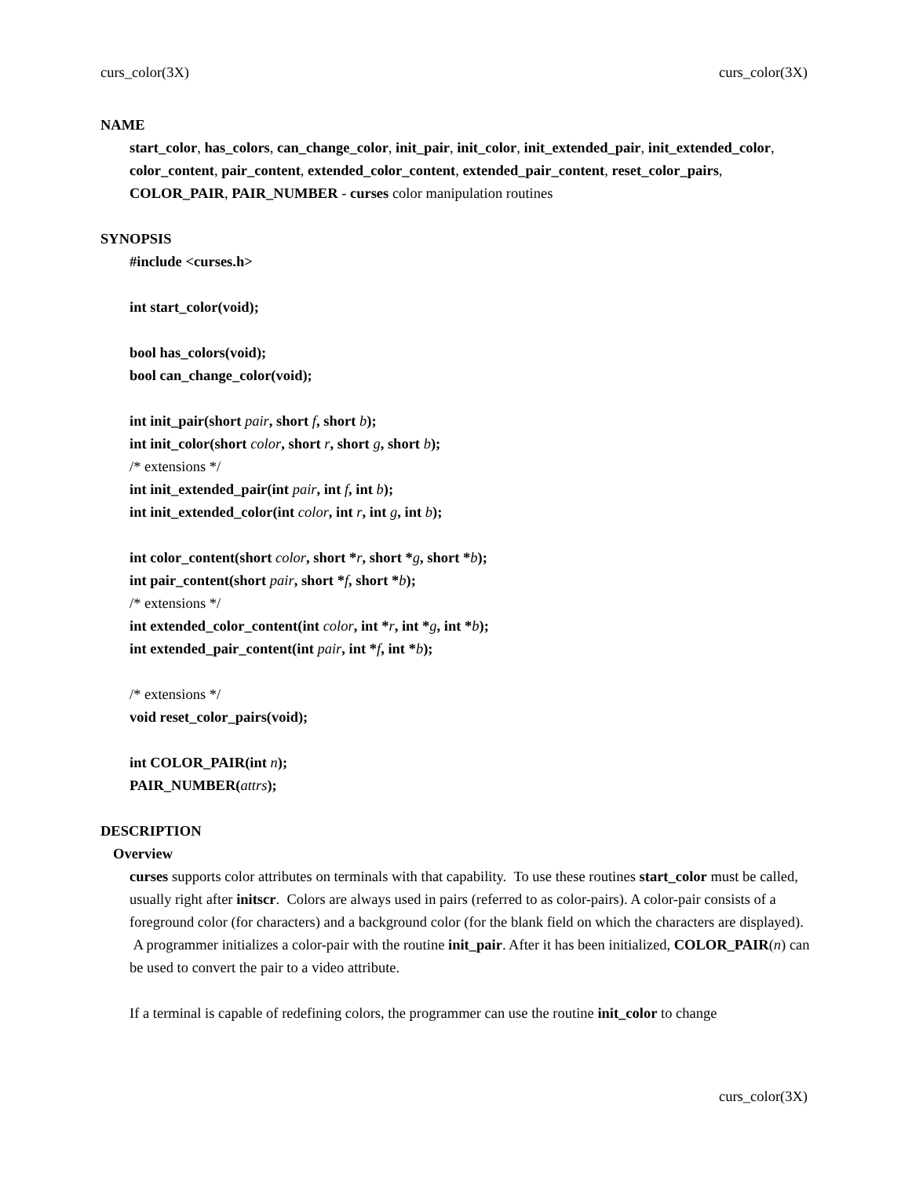curs_color(3X) curs_color(3X)
NAME
start_color, has_colors, can_change_color, init_pair, init_color, init_extended_pair, init_extended_color, color_content, pair_content, extended_color_content, extended_pair_content, reset_color_pairs, COLOR_PAIR, PAIR_NUMBER - curses color manipulation routines
SYNOPSIS
#include <curses.h>
int start_color(void);
bool has_colors(void);
bool can_change_color(void);
int init_pair(short pair, short f, short b);
int init_color(short color, short r, short g, short b);
/* extensions */
int init_extended_pair(int pair, int f, int b);
int init_extended_color(int color, int r, int g, int b);
int color_content(short color, short *r, short *g, short *b);
int pair_content(short pair, short *f, short *b);
/* extensions */
int extended_color_content(int color, int *r, int *g, int *b);
int extended_pair_content(int pair, int *f, int *b);
/* extensions */
void reset_color_pairs(void);
int COLOR_PAIR(int n);
PAIR_NUMBER(attrs);
DESCRIPTION
Overview
curses supports color attributes on terminals with that capability. To use these routines start_color must be called, usually right after initscr. Colors are always used in pairs (referred to as color-pairs). A color-pair consists of a foreground color (for characters) and a background color (for the blank field on which the characters are displayed). A programmer initializes a color-pair with the routine init_pair. After it has been initialized, COLOR_PAIR(n) can be used to convert the pair to a video attribute.
If a terminal is capable of redefining colors, the programmer can use the routine init_color to change
curs_color(3X)